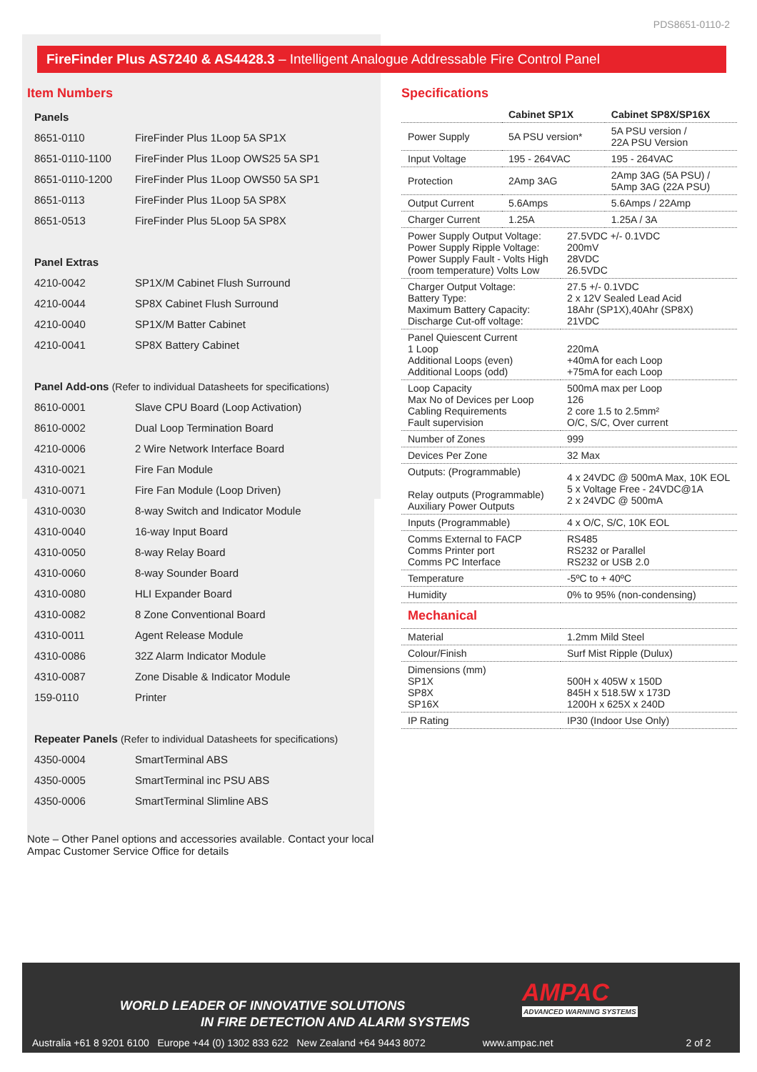PDS8651-0110-2
FireFinder Plus AS7240 & AS4428.3 – Intelligent Analogue Addressable Fire Control Panel
Item Numbers
| Panels | |
| --- | --- |
| 8651-0110 | FireFinder Plus 1Loop 5A SP1X |
| 8651-0110-1100 | FireFinder Plus 1Loop OWS25 5A SP1 |
| 8651-0110-1200 | FireFinder Plus 1Loop OWS50 5A SP1 |
| 8651-0113 | FireFinder Plus 1Loop 5A SP8X |
| 8651-0513 | FireFinder Plus 5Loop 5A SP8X |
| Panel Extras | |
| 4210-0042 | SP1X/M Cabinet Flush Surround |
| 4210-0044 | SP8X Cabinet Flush Surround |
| 4210-0040 | SP1X/M Batter Cabinet |
| 4210-0041 | SP8X Battery Cabinet |
| Panel Add-ons (Refer to individual Datasheets for specifications) | |
| 8610-0001 | Slave CPU Board (Loop Activation) |
| 8610-0002 | Dual Loop Termination Board |
| 4210-0006 | 2 Wire Network Interface Board |
| 4310-0021 | Fire Fan Module |
| 4310-0071 | Fire Fan Module (Loop Driven) |
| 4310-0030 | 8-way Switch and Indicator Module |
| 4310-0040 | 16-way Input Board |
| 4310-0050 | 8-way Relay Board |
| 4310-0060 | 8-way Sounder Board |
| 4310-0080 | HLI Expander Board |
| 4310-0082 | 8 Zone Conventional Board |
| 4310-0011 | Agent Release Module |
| 4310-0086 | 32Z Alarm Indicator Module |
| 4310-0087 | Zone Disable & Indicator Module |
| 159-0110 | Printer |
| Repeater Panels (Refer to individual Datasheets for specifications) | |
| 4350-0004 | SmartTerminal ABS |
| 4350-0005 | SmartTerminal inc PSU ABS |
| 4350-0006 | SmartTerminal Slimline ABS |
Note – Other Panel options and accessories available. Contact your local Ampac Customer Service Office for details
Specifications
| | Cabinet SP1X | Cabinet SP8X/SP16X |
| --- | --- | --- |
| Power Supply | 5A PSU version* | 5A PSU version / 22A PSU Version |
| Input Voltage | 195 - 264VAC | 195 - 264VAC |
| Protection | 2Amp 3AG | 2Amp 3AG (5A PSU) / 5Amp 3AG (22A PSU) |
| Output Current | 5.6Amps | 5.6Amps / 22Amp |
| Charger Current | 1.25A | 1.25A / 3A |
| Power Supply Output Voltage: Power Supply Ripple Voltage: Power Supply Fault - Volts High (room temperature) Volts Low | 27.5VDC +/- 0.1VDC 200mV 28VDC 26.5VDC |
| Charger Output Voltage: Battery Type: Maximum Battery Capacity: Discharge Cut-off voltage: | 27.5 +/- 0.1VDC 2 x 12V Sealed Lead Acid 18Ahr (SP1X),40Ahr (SP8X) 21VDC |
| Panel Quiescent Current 1 Loop Additional Loops (even) Additional Loops (odd) | 220mA +40mA for each Loop +75mA for each Loop |
| Loop Capacity Max No of Devices per Loop Cabling Requirements Fault supervision | 500mA max per Loop 126 2 core 1.5 to 2.5mm² O/C, S/C, Over current |
| Number of Zones | 999 |
| Devices Per Zone | 32 Max |
| Outputs: (Programmable) Relay outputs (Programmable) Auxiliary Power Outputs | 4 x 24VDC @ 500mA Max, 10K EOL 5 x Voltage Free - 24VDC@1A 2 x 24VDC @ 500mA |
| Inputs (Programmable) | 4 x O/C, S/C, 10K EOL |
| Comms External to FACP Comms Printer port Comms PC Interface | RS485 RS232 or Parallel RS232 or USB 2.0 |
| Temperature | -5ºC to + 40ºC |
| Humidity | 0% to 95% (non-condensing) |
| Mechanical | |
| Material | 1.2mm Mild Steel |
| Colour/Finish | Surf Mist Ripple (Dulux) |
| Dimensions (mm) SP1X SP8X SP16X | 500H x 405W x 150D 845H x 518.5W x 173D 1200H x 625X x 240D |
| IP Rating | IP30 (Indoor Use Only) |
AMPAC
ADVANCED WARNING SYSTEMS
WORLD LEADER OF INNOVATIVE SOLUTIONS
IN FIRE DETECTION AND ALARM SYSTEMS
Australia +61 8 9201 6100 Europe +44 (0) 1302 833 622 New Zealand +64 9443 8072 www.ampac.net 2 of 2